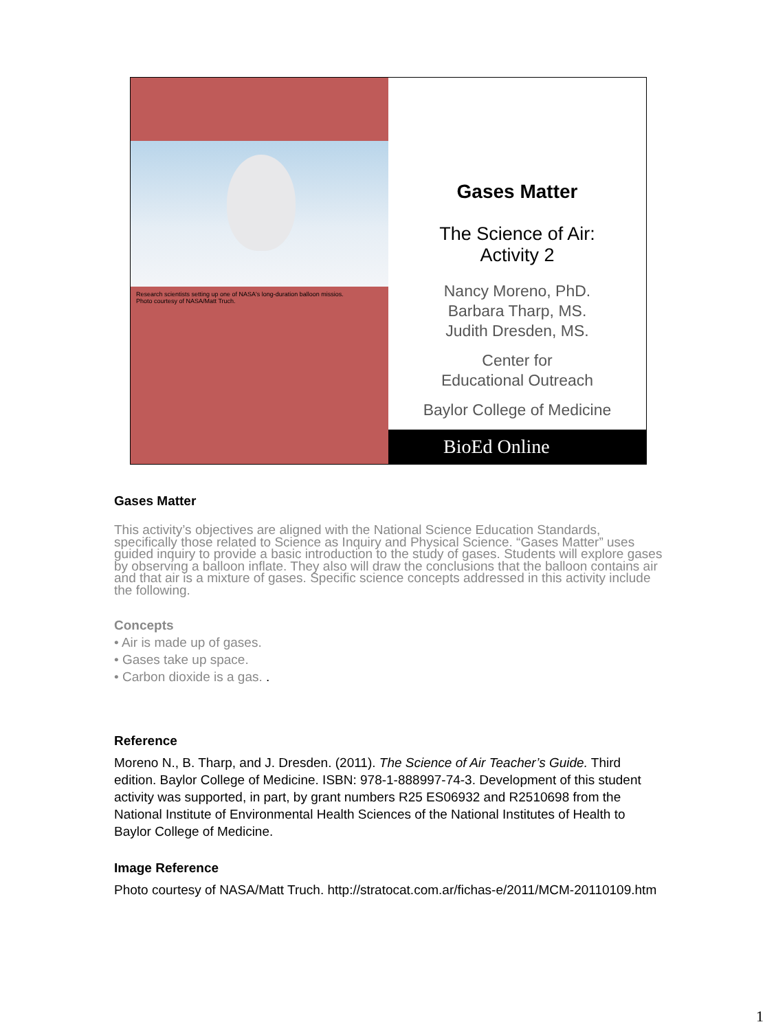Research scientists setting up one of NASA's long-duration balloon missios.
Photo courtesy of NASA/Matt Truch.
Gases Matter
The Science of Air:
Activity 2
Nancy Moreno, PhD.
Barbara Tharp, MS.
Judith Dresden, MS.
Center for
Educational Outreach
Baylor College of Medicine
BioEd Online
Gases Matter
This activity’s objectives are aligned with the National Science Education Standards, specifically those related to Science as Inquiry and Physical Science. “Gases Matter” uses guided inquiry to provide a basic introduction to the study of gases. Students will explore gases by observing a balloon inflate. They also will draw the conclusions that the balloon contains air and that air is a mixture of gases. Specific science concepts addressed in this activity include the following.
Concepts
• Air is made up of gases.
• Gases take up space.
• Carbon dioxide is a gas. .
Reference
Moreno N., B. Tharp, and J. Dresden. (2011). The Science of Air Teacher’s Guide. Third edition. Baylor College of Medicine. ISBN: 978-1-888997-74-3. Development of this student activity was supported, in part, by grant numbers R25 ES06932 and R2510698 from the National Institute of Environmental Health Sciences of the National Institutes of Health to Baylor College of Medicine.
Image Reference
Photo courtesy of NASA/Matt Truch. http://stratocat.com.ar/fichas-e/2011/MCM-20110109.htm
1